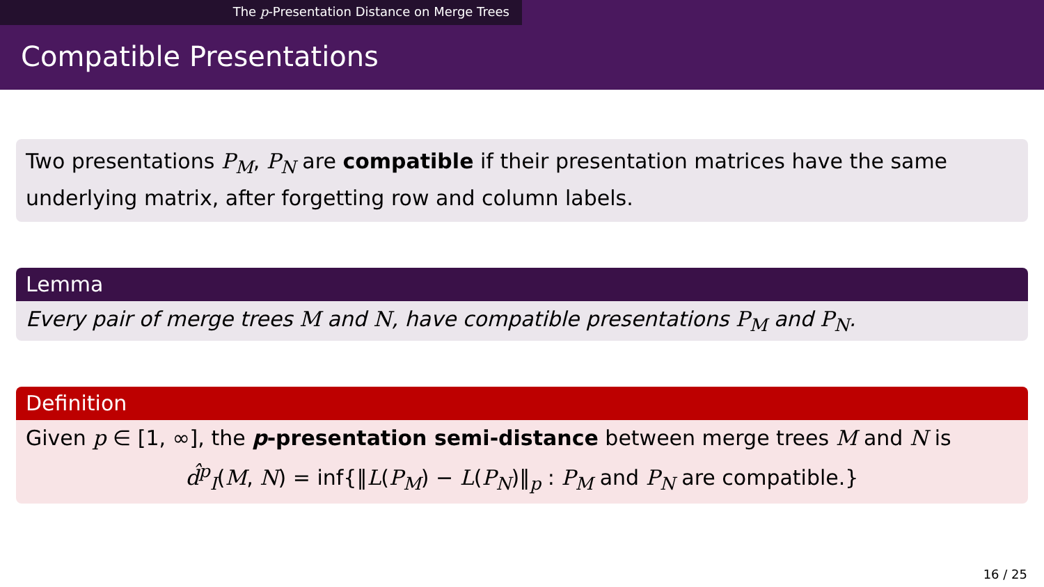The p-Presentation Distance on Merge Trees
Compatible Presentations
Two presentations P<sub>M</sub>, P<sub>N</sub> are compatible if their presentation matrices have the same underlying matrix, after forgetting row and column labels.
Lemma
Every pair of merge trees M and N, have compatible presentations P<sub>M</sub> and P<sub>N</sub>.
Definition
Given p ∈ [1, ∞], the p-presentation semi-distance between merge trees M and N is
d̂<sup>p</sup><sub>I</sub>(M, N) = inf{‖L(P<sub>M</sub>) − L(P<sub>N</sub>)‖<sub>p</sub> : P<sub>M</sub> and P<sub>N</sub> are compatible.}
16 / 25